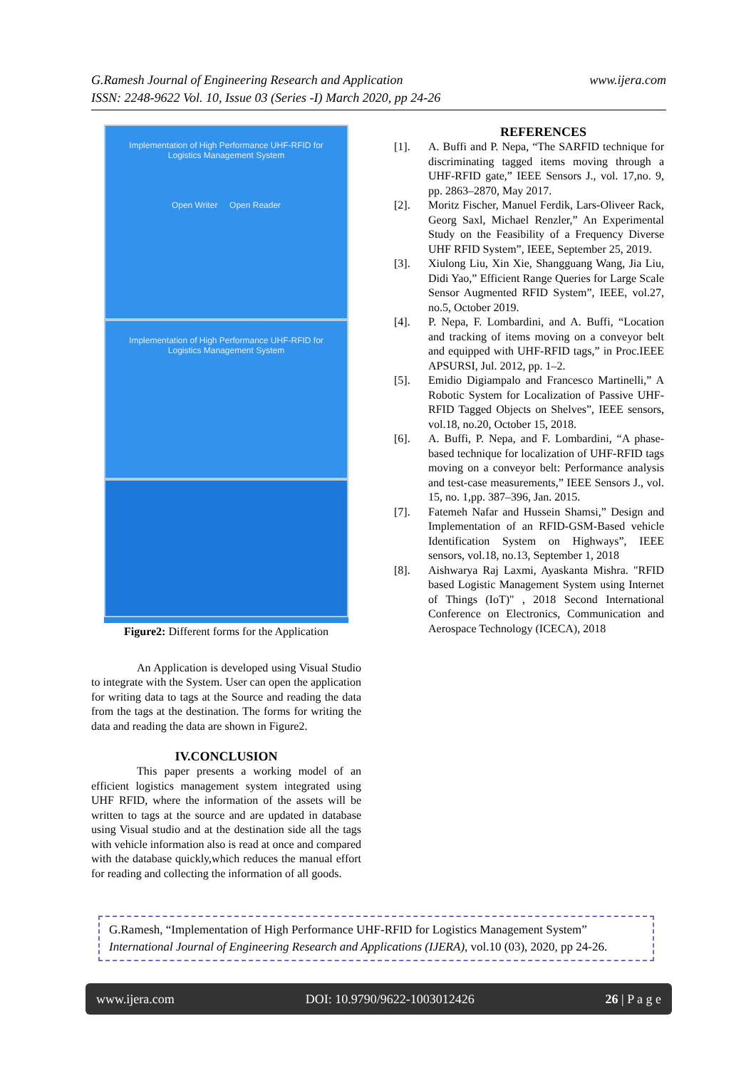www.ijera.com G.Ramesh Journal of Engineering Research and Application
ISSN: 2248-9622 Vol. 10, Issue 03 (Series -I) March 2020, pp 24-26
Implementation of High Performance UHF-RFID for Logistics Management System
Open Writer Open Reader
Implementation of High Performance UHF-RFID for Logistics Management System
Figure2: Different forms for the Application
An Application is developed using Visual Studio to integrate with the System. User can open the application for writing data to tags at the Source and reading the data from the tags at the destination. The forms for writing the data and reading the data are shown in Figure2.
IV.CONCLUSION
This paper presents a working model of an efficient logistics management system integrated using UHF RFID, where the information of the assets will be written to tags at the source and are updated in database using Visual studio and at the destination side all the tags with vehicle information also is read at once and compared with the database quickly,which reduces the manual effort for reading and collecting the information of all goods.
REFERENCES
[1]. A. Buffi and P. Nepa, “The SARFID technique for discriminating tagged items moving through a UHF-RFID gate,” IEEE Sensors J., vol. 17,no. 9, pp. 2863–2870, May 2017.
[2]. Moritz Fischer, Manuel Ferdik, Lars-Oliveer Rack, Georg Saxl, Michael Renzler,” An Experimental Study on the Feasibility of a Frequency Diverse UHF RFID System”, IEEE, September 25, 2019.
[3]. Xiulong Liu, Xin Xie, Shangguang Wang, Jia Liu, Didi Yao,” Efficient Range Queries for Large Scale Sensor Augmented RFID System”, IEEE, vol.27, no.5, October 2019.
[4]. P. Nepa, F. Lombardini, and A. Buffi, “Location and tracking of items moving on a conveyor belt and equipped with UHF-RFID tags,” in Proc.IEEE APSURSI, Jul. 2012, pp. 1–2.
[5]. Emidio Digiampalo and Francesco Martinelli,” A Robotic System for Localization of Passive UHF-RFID Tagged Objects on Shelves”, IEEE sensors, vol.18, no.20, October 15, 2018.
[6]. A. Buffi, P. Nepa, and F. Lombardini, “A phase-based technique for localization of UHF-RFID tags moving on a conveyor belt: Performance analysis and test-case measurements,” IEEE Sensors J., vol. 15, no. 1,pp. 387–396, Jan. 2015.
[7]. Fatemeh Nafar and Hussein Shamsi,” Design and Implementation of an RFID-GSM-Based vehicle Identification System on Highways”, IEEE sensors, vol.18, no.13, September 1, 2018
[8]. Aishwarya Raj Laxmi, Ayaskanta Mishra. "RFID based Logistic Management System using Internet of Things (IoT)" , 2018 Second International Conference on Electronics, Communication and Aerospace Technology (ICECA), 2018
G.Ramesh, “Implementation of High Performance UHF-RFID for Logistics Management System” International Journal of Engineering Research and Applications (IJERA), vol.10 (03), 2020, pp 24-26.
www.ijera.com DOI: 10.9790/9622-1003012426 26 | P a g e